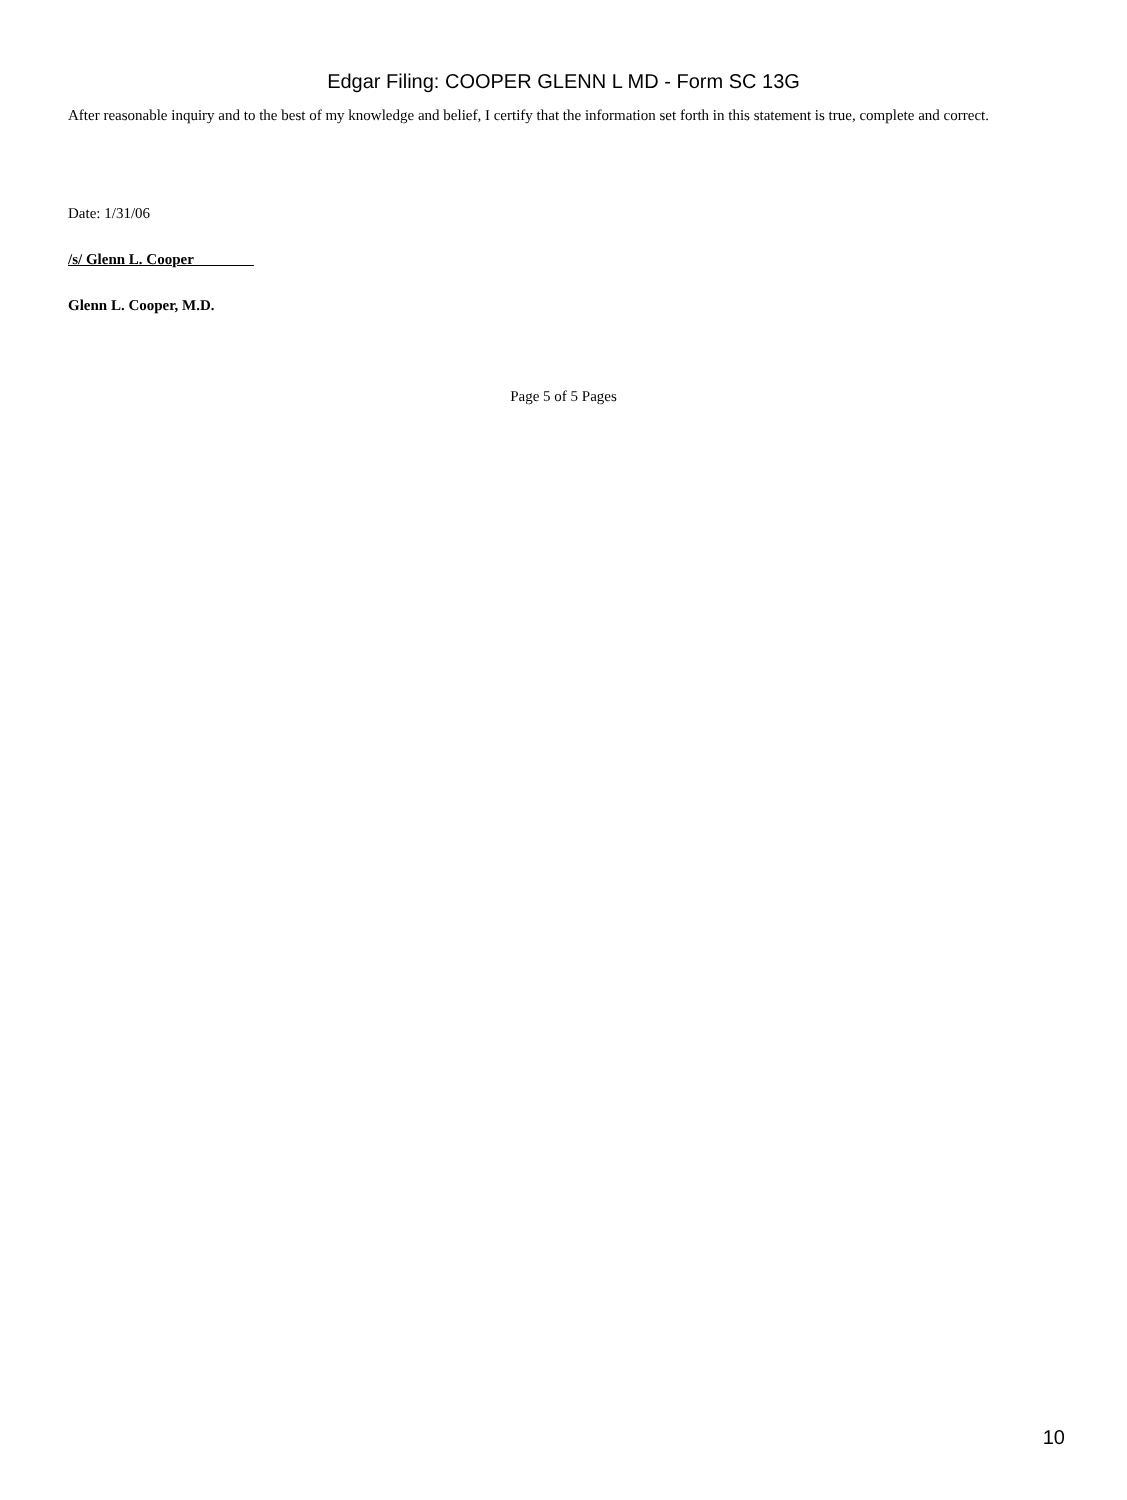Edgar Filing: COOPER GLENN L MD - Form SC 13G
After reasonable inquiry and to the best of my knowledge and belief, I certify that the information set forth in this statement is true, complete and correct.
Date: 1/31/06
/s/ Glenn L. Cooper
Glenn L. Cooper, M.D.
Page 5 of 5 Pages
10